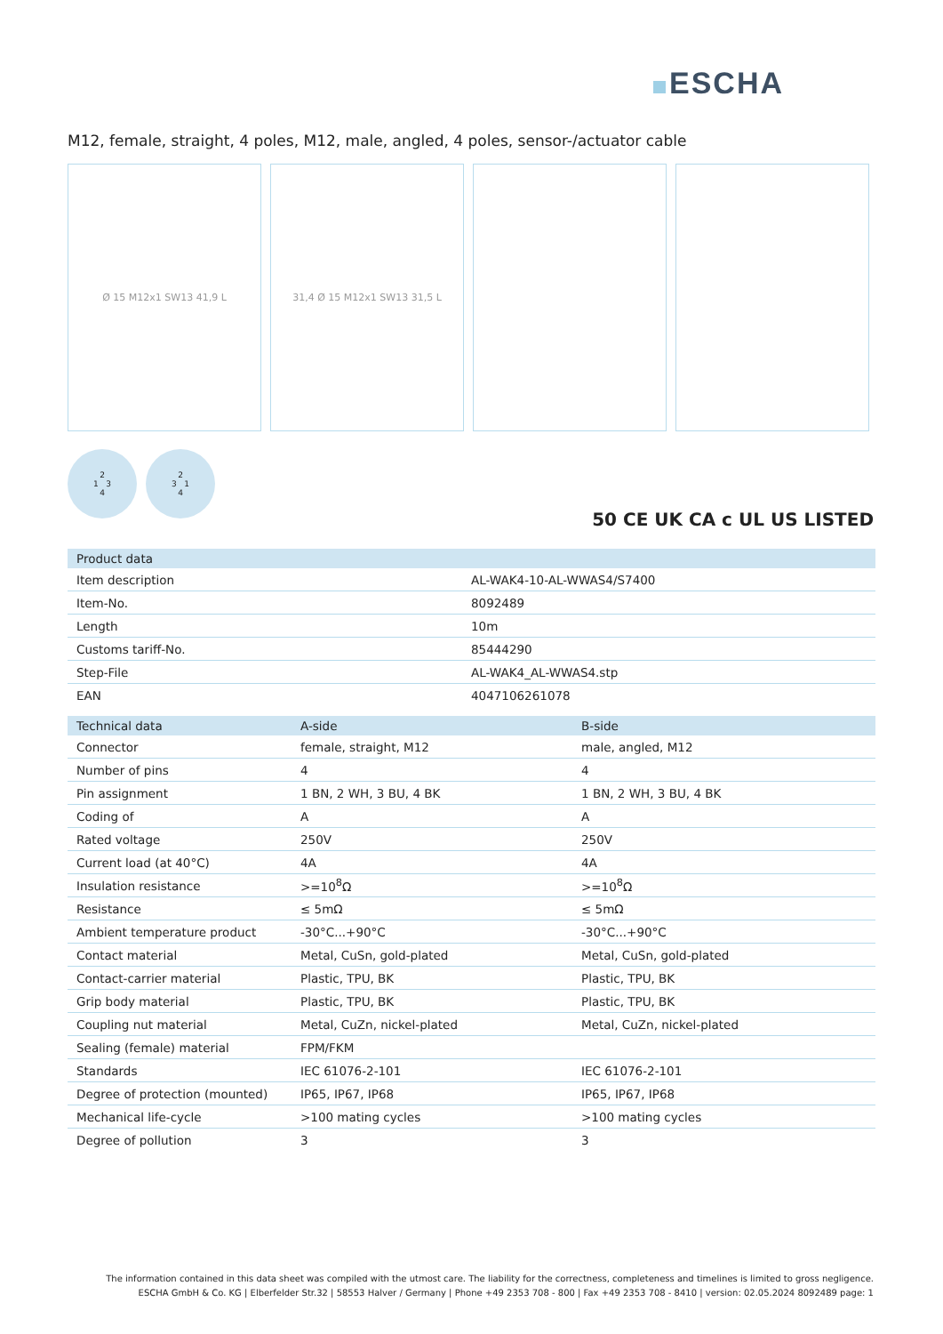ESCHA
M12, female, straight, 4 poles, M12, male, angled, 4 poles, sensor-/actuator cable
Ø 15 M12x1 SW13 41,9 L 31,4 Ø 15 M12x1 SW13 31,5 L
2
1 3
4
2
3 1
4
50 CE UK CA c UL US LISTED
| Product data | |
| --- | --- |
| Item description | AL-WAK4-10-AL-WWAS4/S7400 |
| Item-No. | 8092489 |
| Length | 10m |
| Customs tariff-No. | 85444290 |
| Step-File | AL-WAK4_AL-WWAS4.stp |
| EAN | 4047106261078 |
| Technical data | A-side | B-side |
| --- | --- | --- |
| Connector | female, straight, M12 | male, angled, M12 |
| Number of pins | 4 | 4 |
| Pin assignment | 1 BN, 2 WH, 3 BU, 4 BK | 1 BN, 2 WH, 3 BU, 4 BK |
| Coding of | A | A |
| Rated voltage | 250V | 250V |
| Current load (at 40°C) | 4A | 4A |
| Insulation resistance | >=10<sup>8</sup>Ω | >=10<sup>8</sup>Ω |
| Resistance | ≤ 5mΩ | ≤ 5mΩ |
| Ambient temperature product | -30°C...+90°C | -30°C...+90°C |
| Contact material | Metal, CuSn, gold-plated | Metal, CuSn, gold-plated |
| Contact-carrier material | Plastic, TPU, BK | Plastic, TPU, BK |
| Grip body material | Plastic, TPU, BK | Plastic, TPU, BK |
| Coupling nut material | Metal, CuZn, nickel-plated | Metal, CuZn, nickel-plated |
| Sealing (female) material | FPM/FKM | |
| Standards | IEC 61076-2-101 | IEC 61076-2-101 |
| Degree of protection (mounted) | IP65, IP67, IP68 | IP65, IP67, IP68 |
| Mechanical life-cycle | >100 mating cycles | >100 mating cycles |
| Degree of pollution | 3 | 3 |
The information contained in this data sheet was compiled with the utmost care. The liability for the correctness, completeness and timelines is limited to gross negligence.
ESCHA GmbH & Co. KG | Elberfelder Str.32 | 58553 Halver / Germany | Phone +49 2353 708 - 800 | Fax +49 2353 708 - 8410 | version: 02.05.2024 8092489 page: 1